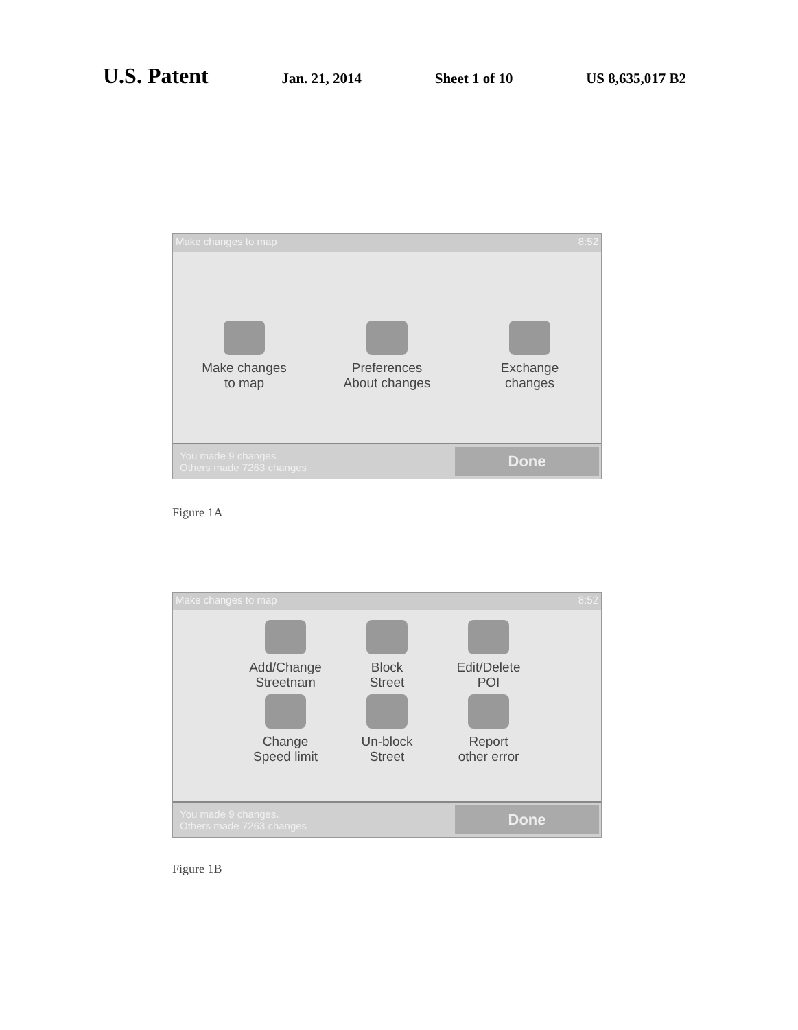U.S. Patent Jan. 21, 2014 Sheet 1 of 10 US 8,635,017 B2
Make changes to map 8:52
Make changes
to map
Preferences
About changes
Exchange
changes
You made 9 changes
Others made 7263 changes
Done
Figure 1A
Make changes to map 8:52
Add/Change
Streetnam
Block
Street
Edit/Delete
POI
Change
Speed limit
Un-block
Street
Report
other error
You made 9 changes.
Others made 7263 changes
Done
Figure 1B